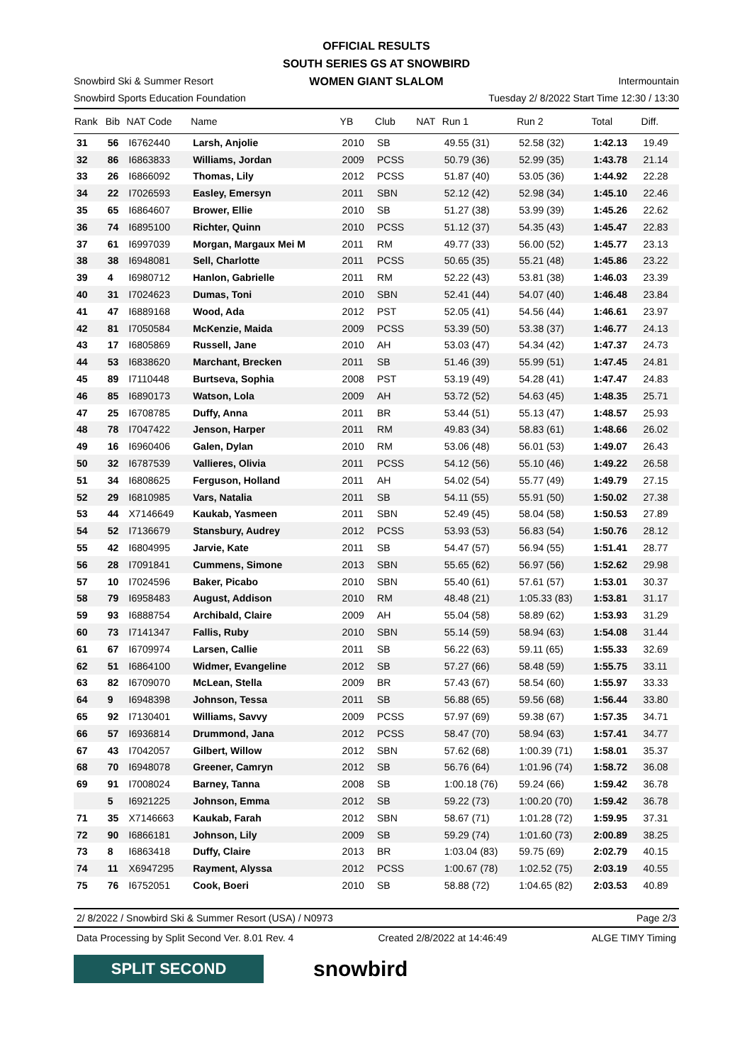OFFICIAL RESULTS
SOUTH SERIES GS AT SNOWBIRD
WOMEN GIANT SLALOM
Snowbird Ski & Summer Resort
Snowbird Sports Education Foundation
Intermountain
Tuesday 2/ 8/2022 Start Time 12:30 / 13:30
| Rank | Bib | NAT Code | Name | YB | Club | NAT | Run 1 | Run 2 | Total | Diff. |
| --- | --- | --- | --- | --- | --- | --- | --- | --- | --- | --- |
| 31 | 56 | I6762440 | Larsh, Anjolie | 2010 | SB | | 49.55 (31) | 52.58 (32) | 1:42.13 | 19.49 |
| 32 | 86 | I6863833 | Williams, Jordan | 2009 | PCSS | | 50.79 (36) | 52.99 (35) | 1:43.78 | 21.14 |
| 33 | 26 | I6866092 | Thomas, Lily | 2012 | PCSS | | 51.87 (40) | 53.05 (36) | 1:44.92 | 22.28 |
| 34 | 22 | I7026593 | Easley, Emersyn | 2011 | SBN | | 52.12 (42) | 52.98 (34) | 1:45.10 | 22.46 |
| 35 | 65 | I6864607 | Brower, Ellie | 2010 | SB | | 51.27 (38) | 53.99 (39) | 1:45.26 | 22.62 |
| 36 | 74 | I6895100 | Richter, Quinn | 2010 | PCSS | | 51.12 (37) | 54.35 (43) | 1:45.47 | 22.83 |
| 37 | 61 | I6997039 | Morgan, Margaux Mei M | 2011 | RM | | 49.77 (33) | 56.00 (52) | 1:45.77 | 23.13 |
| 38 | 38 | I6948081 | Sell, Charlotte | 2011 | PCSS | | 50.65 (35) | 55.21 (48) | 1:45.86 | 23.22 |
| 39 | 4 | I6980712 | Hanlon, Gabrielle | 2011 | RM | | 52.22 (43) | 53.81 (38) | 1:46.03 | 23.39 |
| 40 | 31 | I7024623 | Dumas, Toni | 2010 | SBN | | 52.41 (44) | 54.07 (40) | 1:46.48 | 23.84 |
| 41 | 47 | I6889168 | Wood, Ada | 2012 | PST | | 52.05 (41) | 54.56 (44) | 1:46.61 | 23.97 |
| 42 | 81 | I7050584 | McKenzie, Maida | 2009 | PCSS | | 53.39 (50) | 53.38 (37) | 1:46.77 | 24.13 |
| 43 | 17 | I6805869 | Russell, Jane | 2010 | AH | | 53.03 (47) | 54.34 (42) | 1:47.37 | 24.73 |
| 44 | 53 | I6838620 | Marchant, Brecken | 2011 | SB | | 51.46 (39) | 55.99 (51) | 1:47.45 | 24.81 |
| 45 | 89 | I7110448 | Burtseva, Sophia | 2008 | PST | | 53.19 (49) | 54.28 (41) | 1:47.47 | 24.83 |
| 46 | 85 | I6890173 | Watson, Lola | 2009 | AH | | 53.72 (52) | 54.63 (45) | 1:48.35 | 25.71 |
| 47 | 25 | I6708785 | Duffy, Anna | 2011 | BR | | 53.44 (51) | 55.13 (47) | 1:48.57 | 25.93 |
| 48 | 78 | I7047422 | Jenson, Harper | 2011 | RM | | 49.83 (34) | 58.83 (61) | 1:48.66 | 26.02 |
| 49 | 16 | I6960406 | Galen, Dylan | 2010 | RM | | 53.06 (48) | 56.01 (53) | 1:49.07 | 26.43 |
| 50 | 32 | I6787539 | Vallieres, Olivia | 2011 | PCSS | | 54.12 (56) | 55.10 (46) | 1:49.22 | 26.58 |
| 51 | 34 | I6808625 | Ferguson, Holland | 2011 | AH | | 54.02 (54) | 55.77 (49) | 1:49.79 | 27.15 |
| 52 | 29 | I6810985 | Vars, Natalia | 2011 | SB | | 54.11 (55) | 55.91 (50) | 1:50.02 | 27.38 |
| 53 | 44 | X7146649 | Kaukab, Yasmeen | 2011 | SBN | | 52.49 (45) | 58.04 (58) | 1:50.53 | 27.89 |
| 54 | 52 | I7136679 | Stansbury, Audrey | 2012 | PCSS | | 53.93 (53) | 56.83 (54) | 1:50.76 | 28.12 |
| 55 | 42 | I6804995 | Jarvie, Kate | 2011 | SB | | 54.47 (57) | 56.94 (55) | 1:51.41 | 28.77 |
| 56 | 28 | I7091841 | Cummens, Simone | 2013 | SBN | | 55.65 (62) | 56.97 (56) | 1:52.62 | 29.98 |
| 57 | 10 | I7024596 | Baker, Picabo | 2010 | SBN | | 55.40 (61) | 57.61 (57) | 1:53.01 | 30.37 |
| 58 | 79 | I6958483 | August, Addison | 2010 | RM | | 48.48 (21) | 1:05.33 (83) | 1:53.81 | 31.17 |
| 59 | 93 | I6888754 | Archibald, Claire | 2009 | AH | | 55.04 (58) | 58.89 (62) | 1:53.93 | 31.29 |
| 60 | 73 | I7141347 | Fallis, Ruby | 2010 | SBN | | 55.14 (59) | 58.94 (63) | 1:54.08 | 31.44 |
| 61 | 67 | I6709974 | Larsen, Callie | 2011 | SB | | 56.22 (63) | 59.11 (65) | 1:55.33 | 32.69 |
| 62 | 51 | I6864100 | Widmer, Evangeline | 2012 | SB | | 57.27 (66) | 58.48 (59) | 1:55.75 | 33.11 |
| 63 | 82 | I6709070 | McLean, Stella | 2009 | BR | | 57.43 (67) | 58.54 (60) | 1:55.97 | 33.33 |
| 64 | 9 | I6948398 | Johnson, Tessa | 2011 | SB | | 56.88 (65) | 59.56 (68) | 1:56.44 | 33.80 |
| 65 | 92 | I7130401 | Williams, Savvy | 2009 | PCSS | | 57.97 (69) | 59.38 (67) | 1:57.35 | 34.71 |
| 66 | 57 | I6936814 | Drummond, Jana | 2012 | PCSS | | 58.47 (70) | 58.94 (63) | 1:57.41 | 34.77 |
| 67 | 43 | I7042057 | Gilbert, Willow | 2012 | SBN | | 57.62 (68) | 1:00.39 (71) | 1:58.01 | 35.37 |
| 68 | 70 | I6948078 | Greener, Camryn | 2012 | SB | | 56.76 (64) | 1:01.96 (74) | 1:58.72 | 36.08 |
| 69 | 91 | I7008024 | Barney, Tanna | 2008 | SB | | 1:00.18 (76) | 59.24 (66) | 1:59.42 | 36.78 |
| | 5 | I6921225 | Johnson, Emma | 2012 | SB | | 59.22 (73) | 1:00.20 (70) | 1:59.42 | 36.78 |
| 71 | 35 | X7146663 | Kaukab, Farah | 2012 | SBN | | 58.67 (71) | 1:01.28 (72) | 1:59.95 | 37.31 |
| 72 | 90 | I6866181 | Johnson, Lily | 2009 | SB | | 59.29 (74) | 1:01.60 (73) | 2:00.89 | 38.25 |
| 73 | 8 | I6863418 | Duffy, Claire | 2013 | BR | | 1:03.04 (83) | 59.75 (69) | 2:02.79 | 40.15 |
| 74 | 11 | X6947295 | Rayment, Alyssa | 2012 | PCSS | | 1:00.67 (78) | 1:02.52 (75) | 2:03.19 | 40.55 |
| 75 | 76 | I6752051 | Cook, Boeri | 2010 | SB | | 58.88 (72) | 1:04.65 (82) | 2:03.53 | 40.89 |
2/ 8/2022 / Snowbird Ski & Summer Resort (USA) / N0973 Page 2/3
Data Processing by Split Second Ver. 8.01 Rev. 4 Created 2/8/2022 at 14:46:49 ALGE TIMY Timing
SPLIT SECOND
snowbird